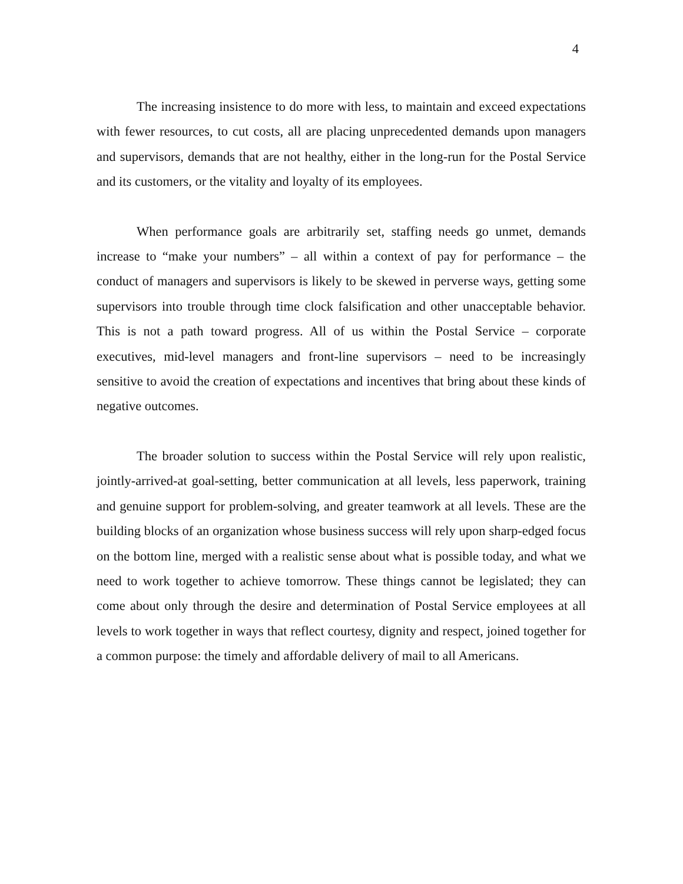4
The increasing insistence to do more with less, to maintain and exceed expectations with fewer resources, to cut costs, all are placing unprecedented demands upon managers and supervisors, demands that are not healthy, either in the long-run for the Postal Service and its customers, or the vitality and loyalty of its employees.
When performance goals are arbitrarily set, staffing needs go unmet, demands increase to “make your numbers” – all within a context of pay for performance – the conduct of managers and supervisors is likely to be skewed in perverse ways, getting some supervisors into trouble through time clock falsification and other unacceptable behavior. This is not a path toward progress. All of us within the Postal Service – corporate executives, mid-level managers and front-line supervisors – need to be increasingly sensitive to avoid the creation of expectations and incentives that bring about these kinds of negative outcomes.
The broader solution to success within the Postal Service will rely upon realistic, jointly-arrived-at goal-setting, better communication at all levels, less paperwork, training and genuine support for problem-solving, and greater teamwork at all levels. These are the building blocks of an organization whose business success will rely upon sharp-edged focus on the bottom line, merged with a realistic sense about what is possible today, and what we need to work together to achieve tomorrow. These things cannot be legislated; they can come about only through the desire and determination of Postal Service employees at all levels to work together in ways that reflect courtesy, dignity and respect, joined together for a common purpose: the timely and affordable delivery of mail to all Americans.